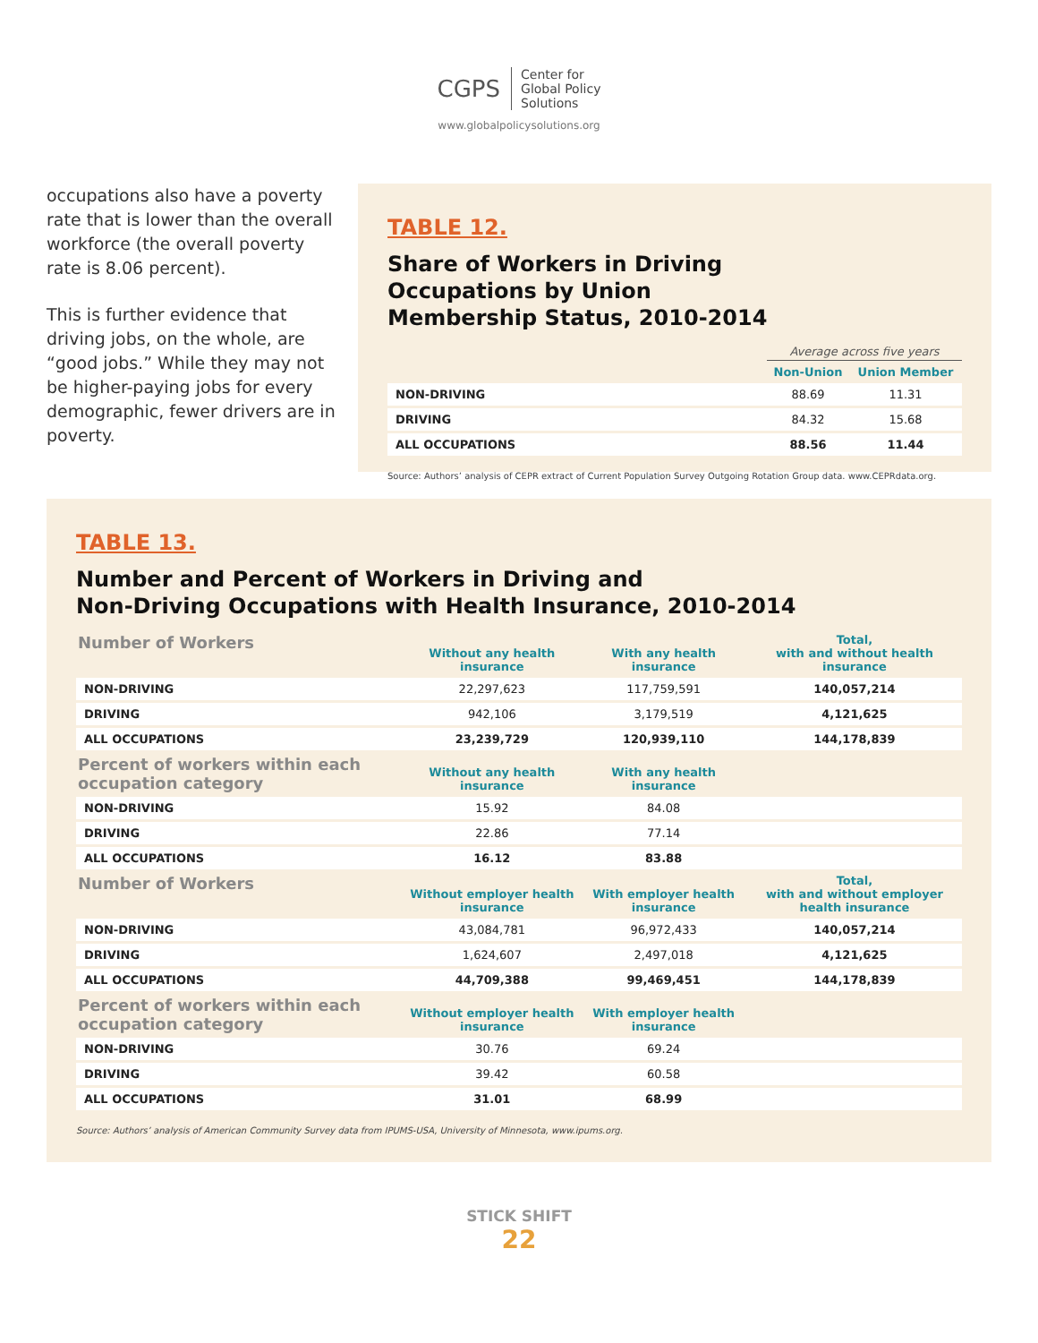CGPS Center for
Global Policy
Solutions
www.globalpolicysolutions.org
occupations also have a poverty rate that is lower than the overall workforce (the overall poverty rate is 8.06 percent).
This is further evidence that driving jobs, on the whole, are “good jobs.” While they may not be higher-paying jobs for every demographic, fewer drivers are in poverty.
TABLE 12.
Share of Workers in Driving
Occupations by Union
Membership Status, 2010-2014
| | Average across five years | |
| --- | --- | --- |
| | Non-Union | Union Member |
| NON-DRIVING | 88.69 | 11.31 |
| DRIVING | 84.32 | 15.68 |
| ALL OCCUPATIONS | 88.56 | 11.44 |
Source: Authors’ analysis of CEPR extract of Current Population Survey Outgoing Rotation Group data. www.CEPRdata.org.
TABLE 13.
Number and Percent of Workers in Driving and
Non-Driving Occupations with Health Insurance, 2010-2014
| Number of Workers | Without any health insurance | With any health insurance | Total, with and without health insurance |
| --- | --- | --- | --- |
| NON-DRIVING | 22,297,623 | 117,759,591 | 140,057,214 |
| DRIVING | 942,106 | 3,179,519 | 4,121,625 |
| ALL OCCUPATIONS | 23,239,729 | 120,939,110 | 144,178,839 |
| Percent of workers within each occupation category | Without any health insurance | With any health insurance | |
| NON-DRIVING | 15.92 | 84.08 | |
| DRIVING | 22.86 | 77.14 | |
| ALL OCCUPATIONS | 16.12 | 83.88 | |
| Number of Workers | Without employer health insurance | With employer health insurance | Total, with and without employer health insurance |
| NON-DRIVING | 43,084,781 | 96,972,433 | 140,057,214 |
| DRIVING | 1,624,607 | 2,497,018 | 4,121,625 |
| ALL OCCUPATIONS | 44,709,388 | 99,469,451 | 144,178,839 |
| Percent of workers within each occupation category | Without employer health insurance | With employer health insurance | |
| NON-DRIVING | 30.76 | 69.24 | |
| DRIVING | 39.42 | 60.58 | |
| ALL OCCUPATIONS | 31.01 | 68.99 | |
Source: Authors’ analysis of American Community Survey data from IPUMS-USA, University of Minnesota, www.ipums.org.
STICK SHIFT
22